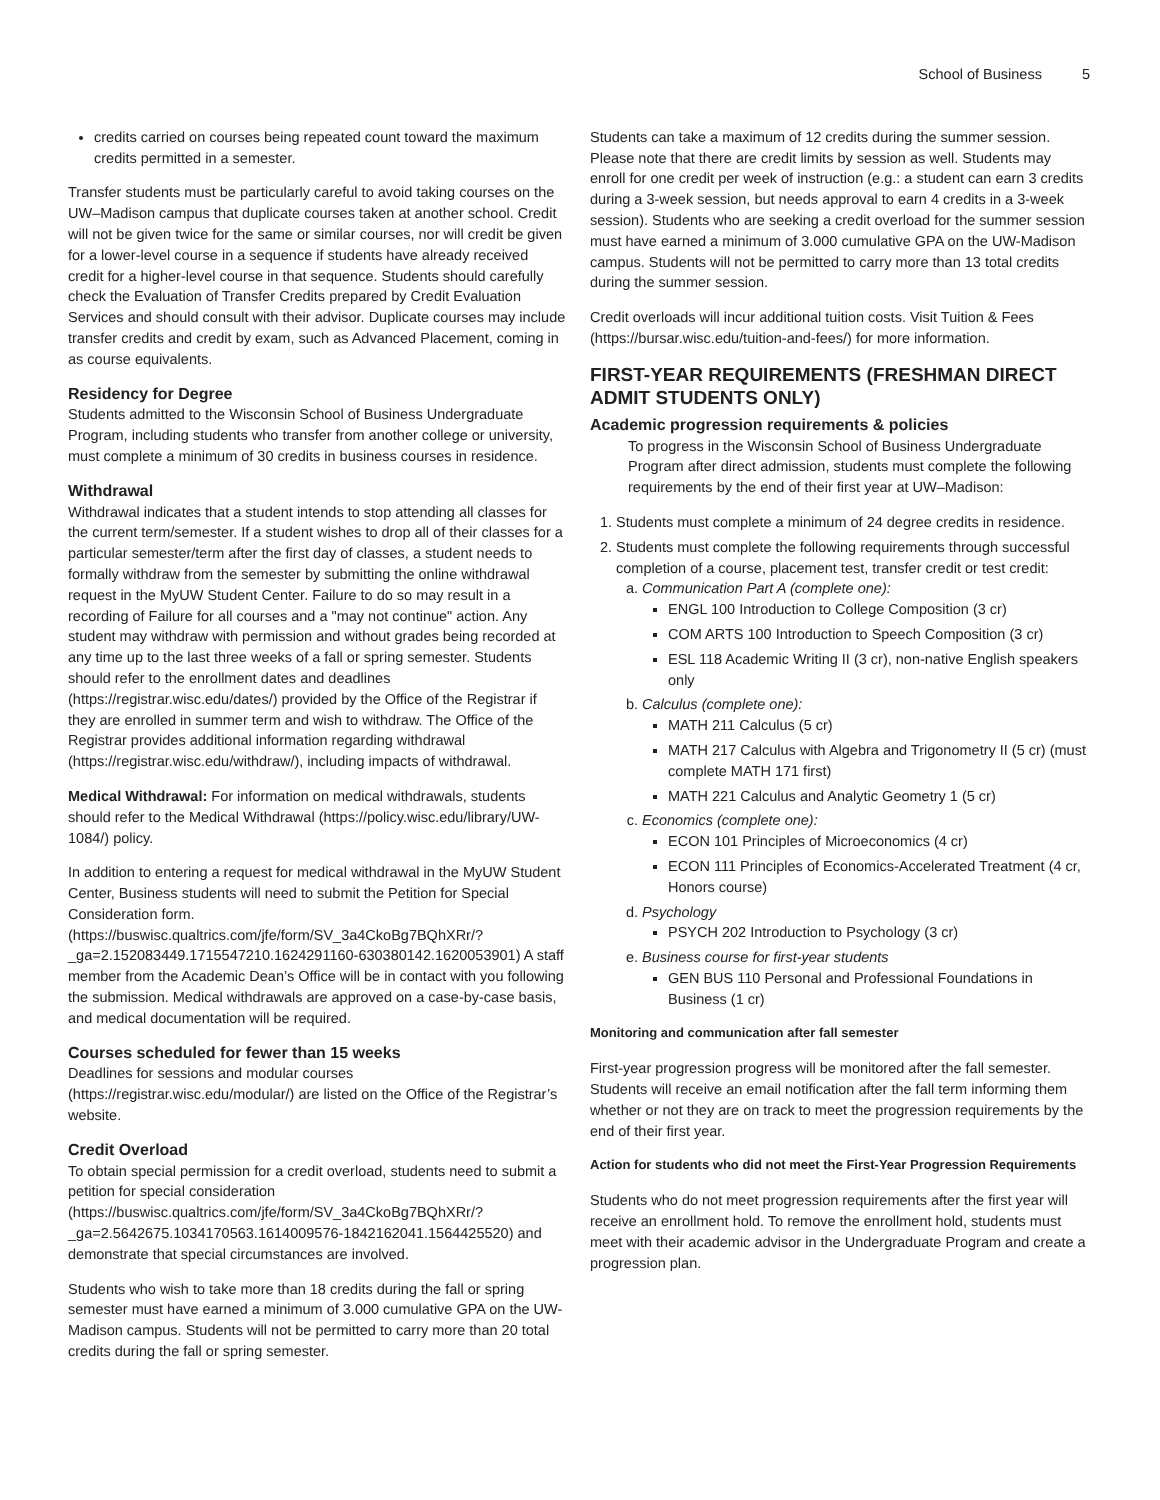School of Business 5
credits carried on courses being repeated count toward the maximum credits permitted in a semester.
Transfer students must be particularly careful to avoid taking courses on the UW–Madison campus that duplicate courses taken at another school. Credit will not be given twice for the same or similar courses, nor will credit be given for a lower-level course in a sequence if students have already received credit for a higher-level course in that sequence. Students should carefully check the Evaluation of Transfer Credits prepared by Credit Evaluation Services and should consult with their advisor. Duplicate courses may include transfer credits and credit by exam, such as Advanced Placement, coming in as course equivalents.
Residency for Degree
Students admitted to the Wisconsin School of Business Undergraduate Program, including students who transfer from another college or university, must complete a minimum of 30 credits in business courses in residence.
Withdrawal
Withdrawal indicates that a student intends to stop attending all classes for the current term/semester. If a student wishes to drop all of their classes for a particular semester/term after the first day of classes, a student needs to formally withdraw from the semester by submitting the online withdrawal request in the MyUW Student Center. Failure to do so may result in a recording of Failure for all courses and a "may not continue" action. Any student may withdraw with permission and without grades being recorded at any time up to the last three weeks of a fall or spring semester. Students should refer to the enrollment dates and deadlines (https://registrar.wisc.edu/dates/) provided by the Office of the Registrar if they are enrolled in summer term and wish to withdraw. The Office of the Registrar provides additional information regarding withdrawal (https://registrar.wisc.edu/withdraw/), including impacts of withdrawal.
Medical Withdrawal: For information on medical withdrawals, students should refer to the Medical Withdrawal (https://policy.wisc.edu/library/UW-1084/) policy.
In addition to entering a request for medical withdrawal in the MyUW Student Center, Business students will need to submit the Petition for Special Consideration form. (https://buswisc.qualtrics.com/jfe/form/SV_3a4CkoBg7BQhXRr/?_ga=2.152083449.1715547210.1624291160-630380142.1620053901) A staff member from the Academic Dean’s Office will be in contact with you following the submission. Medical withdrawals are approved on a case-by-case basis, and medical documentation will be required.
Courses scheduled for fewer than 15 weeks
Deadlines for sessions and modular courses (https://registrar.wisc.edu/modular/) are listed on the Office of the Registrar’s website.
Credit Overload
To obtain special permission for a credit overload, students need to submit a petition for special consideration (https://buswisc.qualtrics.com/jfe/form/SV_3a4CkoBg7BQhXRr/?_ga=2.5642675.1034170563.1614009576-1842162041.1564425520) and demonstrate that special circumstances are involved.
Students who wish to take more than 18 credits during the fall or spring semester must have earned a minimum of 3.000 cumulative GPA on the UW-Madison campus. Students will not be permitted to carry more than 20 total credits during the fall or spring semester.
Students can take a maximum of 12 credits during the summer session. Please note that there are credit limits by session as well. Students may enroll for one credit per week of instruction (e.g.: a student can earn 3 credits during a 3-week session, but needs approval to earn 4 credits in a 3-week session). Students who are seeking a credit overload for the summer session must have earned a minimum of 3.000 cumulative GPA on the UW-Madison campus. Students will not be permitted to carry more than 13 total credits during the summer session.
Credit overloads will incur additional tuition costs. Visit Tuition & Fees (https://bursar.wisc.edu/tuition-and-fees/) for more information.
FIRST-YEAR REQUIREMENTS (FRESHMAN DIRECT ADMIT STUDENTS ONLY)
Academic progression requirements & policies
To progress in the Wisconsin School of Business Undergraduate Program after direct admission, students must complete the following requirements by the end of their first year at UW–Madison:
1. Students must complete a minimum of 24 degree credits in residence.
2. Students must complete the following requirements through successful completion of a course, placement test, transfer credit or test credit:
a. Communication Part A (complete one):
ENGL 100 Introduction to College Composition (3 cr)
COM ARTS 100 Introduction to Speech Composition (3 cr)
ESL 118 Academic Writing II (3 cr), non-native English speakers only
b. Calculus (complete one):
MATH 211 Calculus (5 cr)
MATH 217 Calculus with Algebra and Trigonometry II (5 cr) (must complete MATH 171 first)
MATH 221 Calculus and Analytic Geometry 1 (5 cr)
c. Economics (complete one):
ECON 101 Principles of Microeconomics (4 cr)
ECON 111 Principles of Economics-Accelerated Treatment (4 cr, Honors course)
d. Psychology
PSYCH 202 Introduction to Psychology (3 cr)
e. Business course for first-year students
GEN BUS 110 Personal and Professional Foundations in Business (1 cr)
Monitoring and communication after fall semester
First-year progression progress will be monitored after the fall semester. Students will receive an email notification after the fall term informing them whether or not they are on track to meet the progression requirements by the end of their first year.
Action for students who did not meet the First-Year Progression Requirements
Students who do not meet progression requirements after the first year will receive an enrollment hold. To remove the enrollment hold, students must meet with their academic advisor in the Undergraduate Program and create a progression plan.